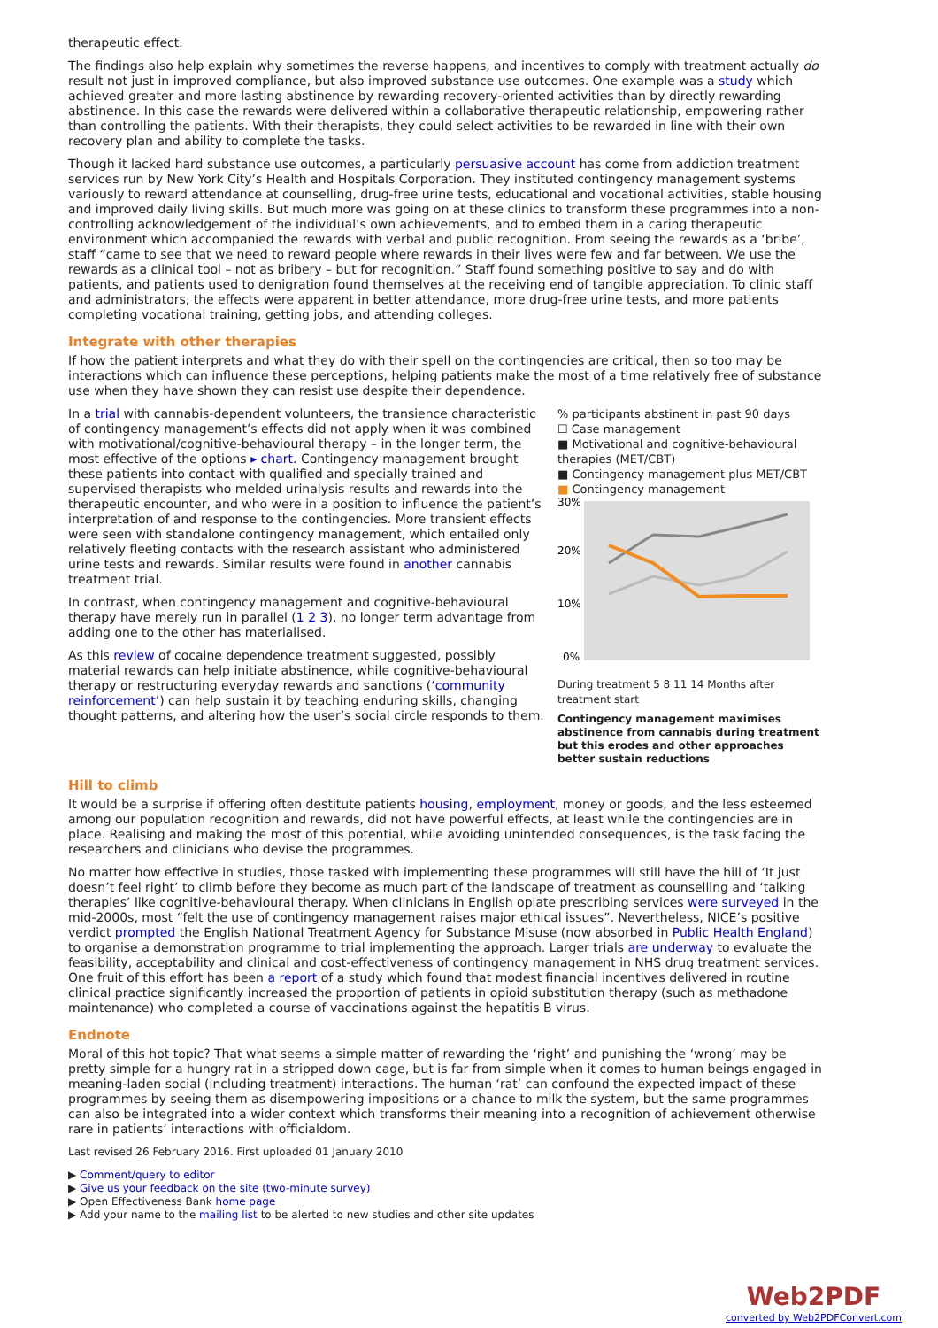therapeutic effect.
The findings also help explain why sometimes the reverse happens, and incentives to comply with treatment actually do result not just in improved compliance, but also improved substance use outcomes. One example was a study which achieved greater and more lasting abstinence by rewarding recovery-oriented activities than by directly rewarding abstinence. In this case the rewards were delivered within a collaborative therapeutic relationship, empowering rather than controlling the patients. With their therapists, they could select activities to be rewarded in line with their own recovery plan and ability to complete the tasks.
Though it lacked hard substance use outcomes, a particularly persuasive account has come from addiction treatment services run by New York City’s Health and Hospitals Corporation. They instituted contingency management systems variously to reward attendance at counselling, drug-free urine tests, educational and vocational activities, stable housing and improved daily living skills. But much more was going on at these clinics to transform these programmes into a non-controlling acknowledgement of the individual’s own achievements, and to embed them in a caring therapeutic environment which accompanied the rewards with verbal and public recognition. From seeing the rewards as a ‘bribe’, staff “came to see that we need to reward people where rewards in their lives were few and far between. We use the rewards as a clinical tool – not as bribery – but for recognition.” Staff found something positive to say and do with patients, and patients used to denigration found themselves at the receiving end of tangible appreciation. To clinic staff and administrators, the effects were apparent in better attendance, more drug-free urine tests, and more patients completing vocational training, getting jobs, and attending colleges.
Integrate with other therapies
If how the patient interprets and what they do with their spell on the contingencies are critical, then so too may be interactions which can influence these perceptions, helping patients make the most of a time relatively free of substance use when they have shown they can resist use despite their dependence.
In a trial with cannabis-dependent volunteers, the transience characteristic of contingency management’s effects did not apply when it was combined with motivational/cognitive-behavioural therapy – in the longer term, the most effective of the options ▸ chart. Contingency management brought these patients into contact with qualified and specially trained and supervised therapists who melded urinalysis results and rewards into the therapeutic encounter, and who were in a position to influence the patient’s interpretation of and response to the contingencies. More transient effects were seen with standalone contingency management, which entailed only relatively fleeting contacts with the research assistant who administered urine tests and rewards. Similar results were found in another cannabis treatment trial.
In contrast, when contingency management and cognitive-behavioural therapy have merely run in parallel (1 2 3), no longer term advantage from adding one to the other has materialised.
As this review of cocaine dependence treatment suggested, possibly material rewards can help initiate abstinence, while cognitive-behavioural therapy or restructuring everyday rewards and sanctions (‘community reinforcement’) can help sustain it by teaching enduring skills, changing thought patterns, and altering how the user’s social circle responds to them.
% participants abstinent in past 90 days
☐ Case management
■ Motivational and cognitive-behavioural therapies (MET/CBT)
■ Contingency management plus MET/CBT
■ Contingency management
30%
20%
10%
0%
During treatment 5 8 11 14 Months after treatment start
Contingency management maximises abstinence from cannabis during treatment but this erodes and other approaches better sustain reductions
Hill to climb
It would be a surprise if offering often destitute patients housing, employment, money or goods, and the less esteemed among our population recognition and rewards, did not have powerful effects, at least while the contingencies are in place. Realising and making the most of this potential, while avoiding unintended consequences, is the task facing the researchers and clinicians who devise the programmes.
No matter how effective in studies, those tasked with implementing these programmes will still have the hill of ‘It just doesn’t feel right’ to climb before they become as much part of the landscape of treatment as counselling and ‘talking therapies’ like cognitive-behavioural therapy. When clinicians in English opiate prescribing services were surveyed in the mid-2000s, most “felt the use of contingency management raises major ethical issues”. Nevertheless, NICE’s positive verdict prompted the English National Treatment Agency for Substance Misuse (now absorbed in Public Health England) to organise a demonstration programme to trial implementing the approach. Larger trials are underway to evaluate the feasibility, acceptability and clinical and cost-effectiveness of contingency management in NHS drug treatment services. One fruit of this effort has been a report of a study which found that modest financial incentives delivered in routine clinical practice significantly increased the proportion of patients in opioid substitution therapy (such as methadone maintenance) who completed a course of vaccinations against the hepatitis B virus.
Endnote
Moral of this hot topic? That what seems a simple matter of rewarding the ‘right’ and punishing the ‘wrong’ may be pretty simple for a hungry rat in a stripped down cage, but is far from simple when it comes to human beings engaged in meaning-laden social (including treatment) interactions. The human ‘rat’ can confound the expected impact of these programmes by seeing them as disempowering impositions or a chance to milk the system, but the same programmes can also be integrated into a wider context which transforms their meaning into a recognition of achievement otherwise rare in patients’ interactions with officialdom.
Last revised 26 February 2016. First uploaded 01 January 2010
▶ Comment/query to editor
▶ Give us your feedback on the site (two-minute survey)
▶ Open Effectiveness Bank home page
▶ Add your name to the mailing list to be alerted to new studies and other site updates
Web2PDF
converted by Web2PDFConvert.com